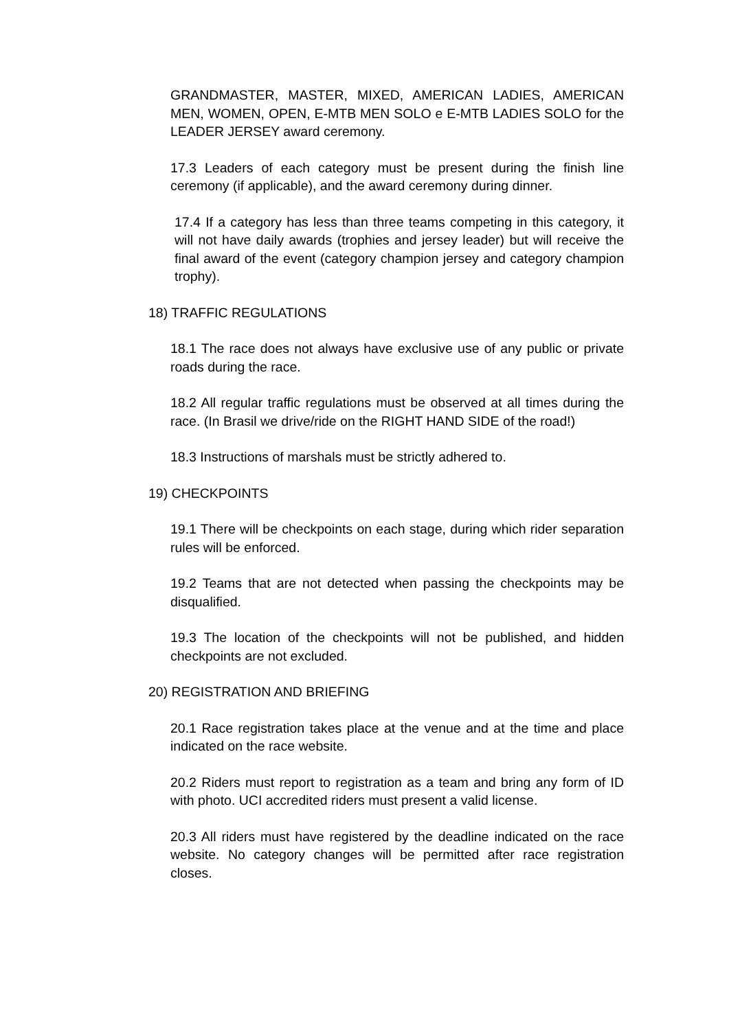GRANDMASTER, MASTER, MIXED, AMERICAN LADIES, AMERICAN MEN, WOMEN, OPEN, E-MTB MEN SOLO e E-MTB LADIES SOLO for the LEADER JERSEY award ceremony.
17.3 Leaders of each category must be present during the finish line ceremony (if applicable), and the award ceremony during dinner.
17.4 If a category has less than three teams competing in this category, it will not have daily awards (trophies and jersey leader) but will receive the final award of the event (category champion jersey and category champion trophy).
18) TRAFFIC REGULATIONS
18.1 The race does not always have exclusive use of any public or private roads during the race.
18.2 All regular traffic regulations must be observed at all times during the race. (In Brasil we drive/ride on the RIGHT HAND SIDE of the road!)
18.3 Instructions of marshals must be strictly adhered to.
19) CHECKPOINTS
19.1 There will be checkpoints on each stage, during which rider separation rules will be enforced.
19.2 Teams that are not detected when passing the checkpoints may be disqualified.
19.3 The location of the checkpoints will not be published, and hidden checkpoints are not excluded.
20) REGISTRATION AND BRIEFING
20.1 Race registration takes place at the venue and at the time and place indicated on the race website.
20.2 Riders must report to registration as a team and bring any form of ID with photo. UCI accredited riders must present a valid license.
20.3 All riders must have registered by the deadline indicated on the race website. No category changes will be permitted after race registration closes.